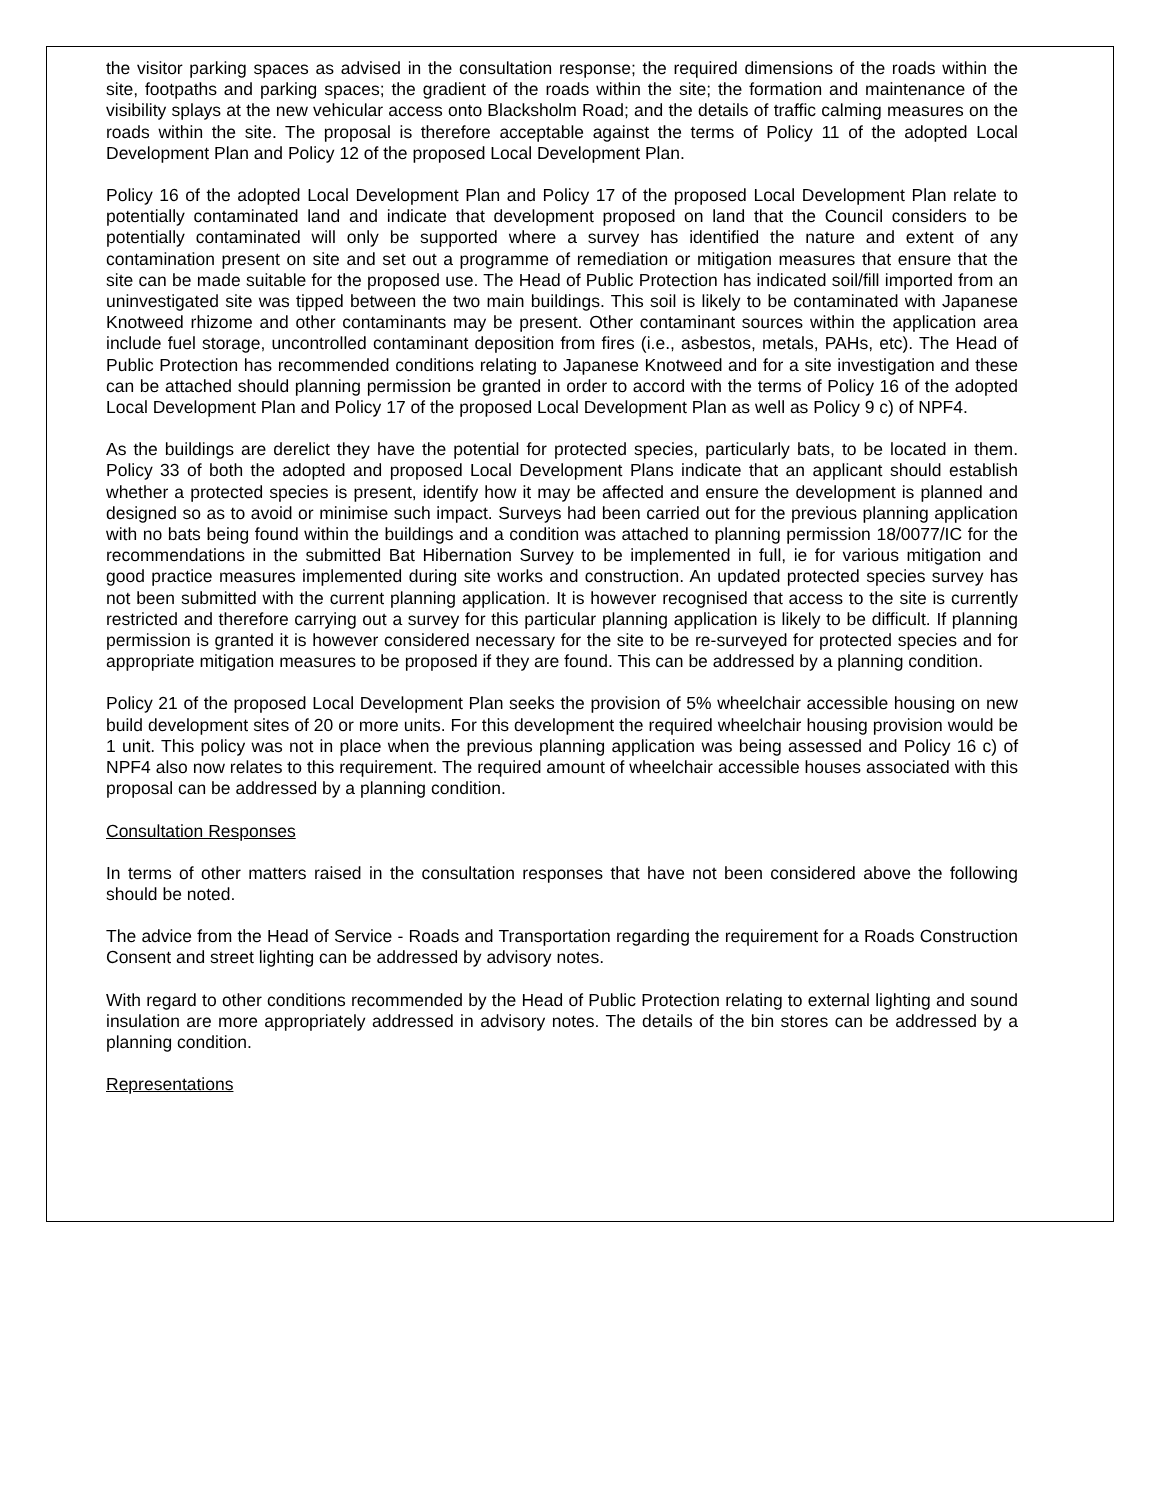the visitor parking spaces as advised in the consultation response; the required dimensions of the roads within the site, footpaths and parking spaces; the gradient of the roads within the site; the formation and maintenance of the visibility splays at the new vehicular access onto Blacksholm Road; and the details of traffic calming measures on the roads within the site. The proposal is therefore acceptable against the terms of Policy 11 of the adopted Local Development Plan and Policy 12 of the proposed Local Development Plan.
Policy 16 of the adopted Local Development Plan and Policy 17 of the proposed Local Development Plan relate to potentially contaminated land and indicate that development proposed on land that the Council considers to be potentially contaminated will only be supported where a survey has identified the nature and extent of any contamination present on site and set out a programme of remediation or mitigation measures that ensure that the site can be made suitable for the proposed use. The Head of Public Protection has indicated soil/fill imported from an uninvestigated site was tipped between the two main buildings. This soil is likely to be contaminated with Japanese Knotweed rhizome and other contaminants may be present. Other contaminant sources within the application area include fuel storage, uncontrolled contaminant deposition from fires (i.e., asbestos, metals, PAHs, etc). The Head of Public Protection has recommended conditions relating to Japanese Knotweed and for a site investigation and these can be attached should planning permission be granted in order to accord with the terms of Policy 16 of the adopted Local Development Plan and Policy 17 of the proposed Local Development Plan as well as Policy 9 c) of NPF4.
As the buildings are derelict they have the potential for protected species, particularly bats, to be located in them. Policy 33 of both the adopted and proposed Local Development Plans indicate that an applicant should establish whether a protected species is present, identify how it may be affected and ensure the development is planned and designed so as to avoid or minimise such impact. Surveys had been carried out for the previous planning application with no bats being found within the buildings and a condition was attached to planning permission 18/0077/IC for the recommendations in the submitted Bat Hibernation Survey to be implemented in full, ie for various mitigation and good practice measures implemented during site works and construction. An updated protected species survey has not been submitted with the current planning application. It is however recognised that access to the site is currently restricted and therefore carrying out a survey for this particular planning application is likely to be difficult. If planning permission is granted it is however considered necessary for the site to be re-surveyed for protected species and for appropriate mitigation measures to be proposed if they are found. This can be addressed by a planning condition.
Policy 21 of the proposed Local Development Plan seeks the provision of 5% wheelchair accessible housing on new build development sites of 20 or more units. For this development the required wheelchair housing provision would be 1 unit. This policy was not in place when the previous planning application was being assessed and Policy 16 c) of NPF4 also now relates to this requirement. The required amount of wheelchair accessible houses associated with this proposal can be addressed by a planning condition.
Consultation Responses
In terms of other matters raised in the consultation responses that have not been considered above the following should be noted.
The advice from the Head of Service - Roads and Transportation regarding the requirement for a Roads Construction Consent and street lighting can be addressed by advisory notes.
With regard to other conditions recommended by the Head of Public Protection relating to external lighting and sound insulation are more appropriately addressed in advisory notes. The details of the bin stores can be addressed by a planning condition.
Representations